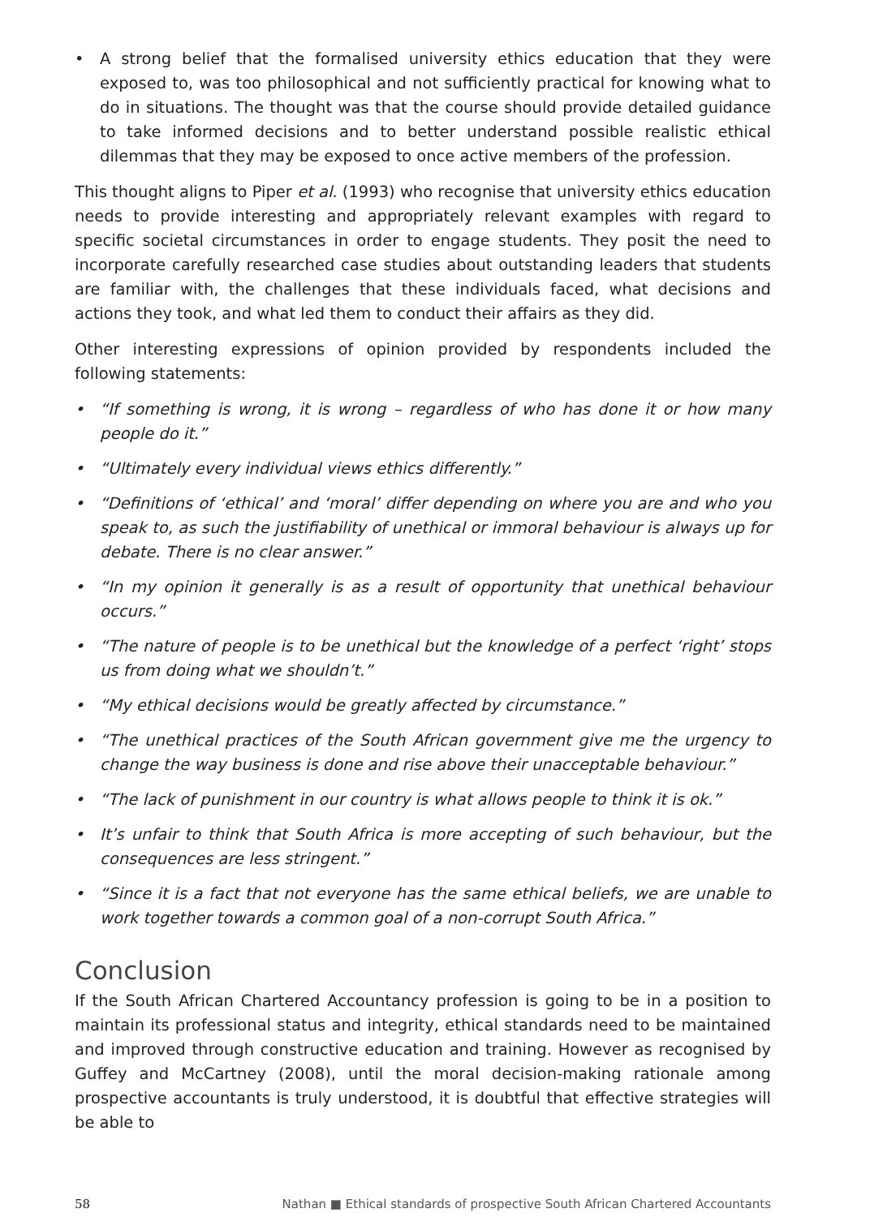• A strong belief that the formalised university ethics education that they were exposed to, was too philosophical and not sufficiently practical for knowing what to do in situations. The thought was that the course should provide detailed guidance to take informed decisions and to better understand possible realistic ethical dilemmas that they may be exposed to once active members of the profession.
This thought aligns to Piper et al. (1993) who recognise that university ethics education needs to provide interesting and appropriately relevant examples with regard to specific societal circumstances in order to engage students. They posit the need to incorporate carefully researched case studies about outstanding leaders that students are familiar with, the challenges that these individuals faced, what decisions and actions they took, and what led them to conduct their affairs as they did.
Other interesting expressions of opinion provided by respondents included the following statements:
• “If something is wrong, it is wrong – regardless of who has done it or how many people do it.”
• “Ultimately every individual views ethics differently.”
• “Definitions of ‘ethical’ and ‘moral’ differ depending on where you are and who you speak to, as such the justifiability of unethical or immoral behaviour is always up for debate. There is no clear answer.”
• “In my opinion it generally is as a result of opportunity that unethical behaviour occurs.”
• “The nature of people is to be unethical but the knowledge of a perfect ‘right’ stops us from doing what we shouldn’t.”
• “My ethical decisions would be greatly affected by circumstance.”
• “The unethical practices of the South African government give me the urgency to change the way business is done and rise above their unacceptable behaviour.”
• “The lack of punishment in our country is what allows people to think it is ok.”
• It’s unfair to think that South Africa is more accepting of such behaviour, but the consequences are less stringent.”
• “Since it is a fact that not everyone has the same ethical beliefs, we are unable to work together towards a common goal of a non-corrupt South Africa.”
Conclusion
If the South African Chartered Accountancy profession is going to be in a position to maintain its professional status and integrity, ethical standards need to be maintained and improved through constructive education and training. However as recognised by Guffey and McCartney (2008), until the moral decision-making rationale among prospective accountants is truly understood, it is doubtful that effective strategies will be able to
58 Nathan ■ Ethical standards of prospective South African Chartered Accountants